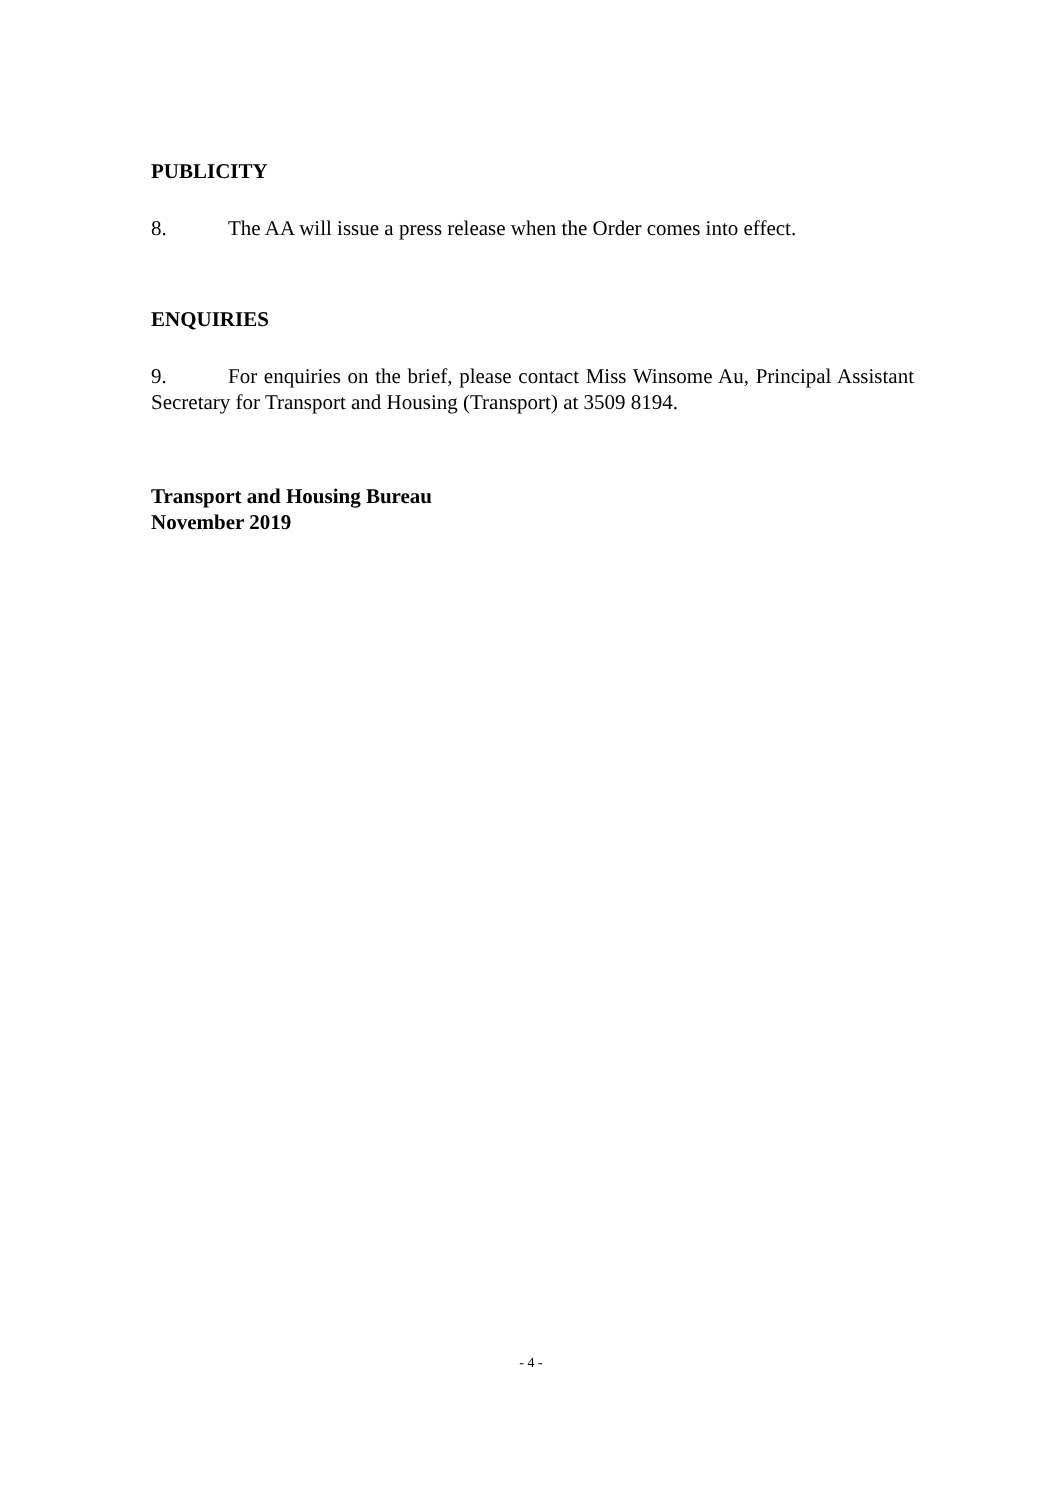PUBLICITY
8. The AA will issue a press release when the Order comes into effect.
ENQUIRIES
9. For enquiries on the brief, please contact Miss Winsome Au, Principal Assistant Secretary for Transport and Housing (Transport) at 3509 8194.
Transport and Housing Bureau
November 2019
- 4 -